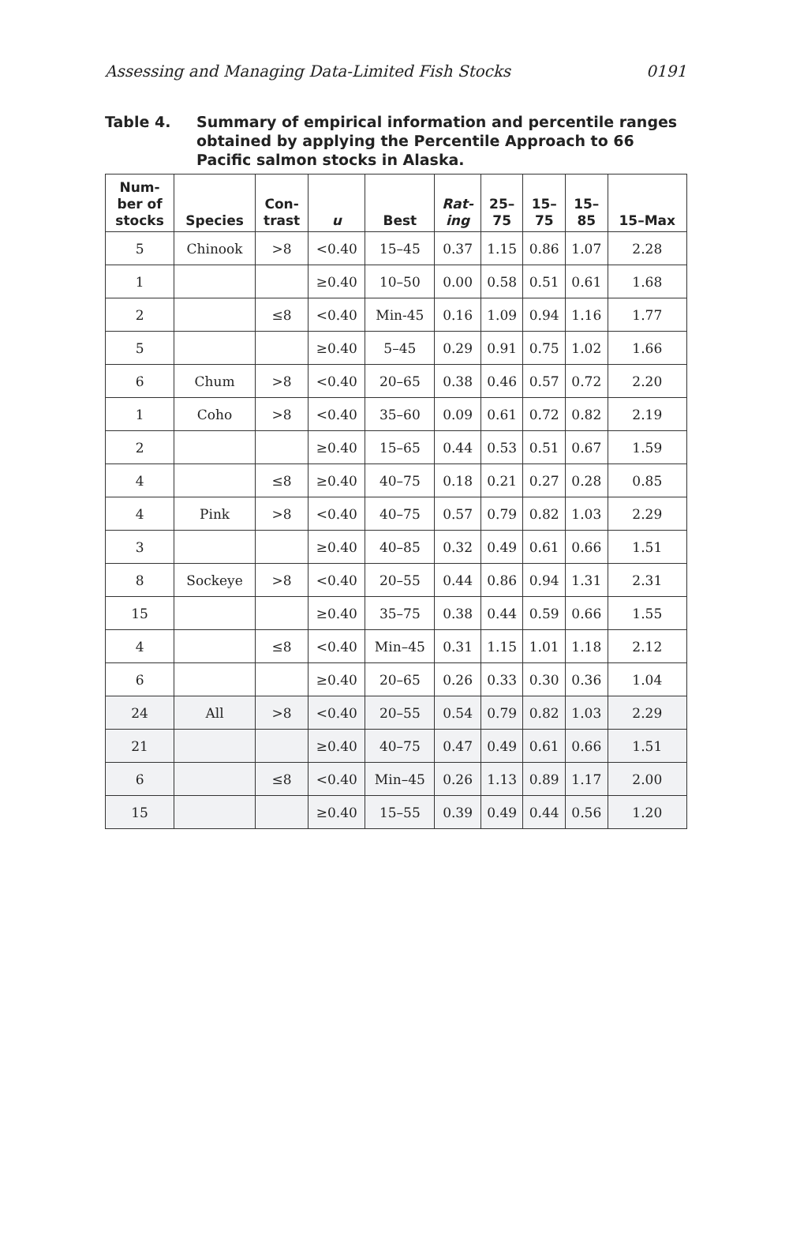Assessing and Managing Data-Limited Fish Stocks 0191
Table 4. Summary of empirical information and percentile ranges obtained by applying the Percentile Approach to 66 Pacific salmon stocks in Alaska.
| Num- ber of stocks | Species | Con- trast | u | Best | Rat- ing | 25– 75 | 15– 75 | 15– 85 | 15–Max |
| --- | --- | --- | --- | --- | --- | --- | --- | --- | --- |
| 5 | Chinook | >8 | <0.40 | 15–45 | 0.37 | 1.15 | 0.86 | 1.07 | 2.28 |
| 1 | | | ≥0.40 | 10–50 | 0.00 | 0.58 | 0.51 | 0.61 | 1.68 |
| 2 | | ≤8 | <0.40 | Min-45 | 0.16 | 1.09 | 0.94 | 1.16 | 1.77 |
| 5 | | | ≥0.40 | 5–45 | 0.29 | 0.91 | 0.75 | 1.02 | 1.66 |
| 6 | Chum | >8 | <0.40 | 20–65 | 0.38 | 0.46 | 0.57 | 0.72 | 2.20 |
| 1 | Coho | >8 | <0.40 | 35–60 | 0.09 | 0.61 | 0.72 | 0.82 | 2.19 |
| 2 | | | ≥0.40 | 15–65 | 0.44 | 0.53 | 0.51 | 0.67 | 1.59 |
| 4 | | ≤8 | ≥0.40 | 40–75 | 0.18 | 0.21 | 0.27 | 0.28 | 0.85 |
| 4 | Pink | >8 | <0.40 | 40–75 | 0.57 | 0.79 | 0.82 | 1.03 | 2.29 |
| 3 | | | ≥0.40 | 40–85 | 0.32 | 0.49 | 0.61 | 0.66 | 1.51 |
| 8 | Sockeye | >8 | <0.40 | 20–55 | 0.44 | 0.86 | 0.94 | 1.31 | 2.31 |
| 15 | | | ≥0.40 | 35–75 | 0.38 | 0.44 | 0.59 | 0.66 | 1.55 |
| 4 | | ≤8 | <0.40 | Min–45 | 0.31 | 1.15 | 1.01 | 1.18 | 2.12 |
| 6 | | | ≥0.40 | 20–65 | 0.26 | 0.33 | 0.30 | 0.36 | 1.04 |
| 24 | All | >8 | <0.40 | 20–55 | 0.54 | 0.79 | 0.82 | 1.03 | 2.29 |
| 21 | | | ≥0.40 | 40–75 | 0.47 | 0.49 | 0.61 | 0.66 | 1.51 |
| 6 | | ≤8 | <0.40 | Min–45 | 0.26 | 1.13 | 0.89 | 1.17 | 2.00 |
| 15 | | | ≥0.40 | 15–55 | 0.39 | 0.49 | 0.44 | 0.56 | 1.20 |